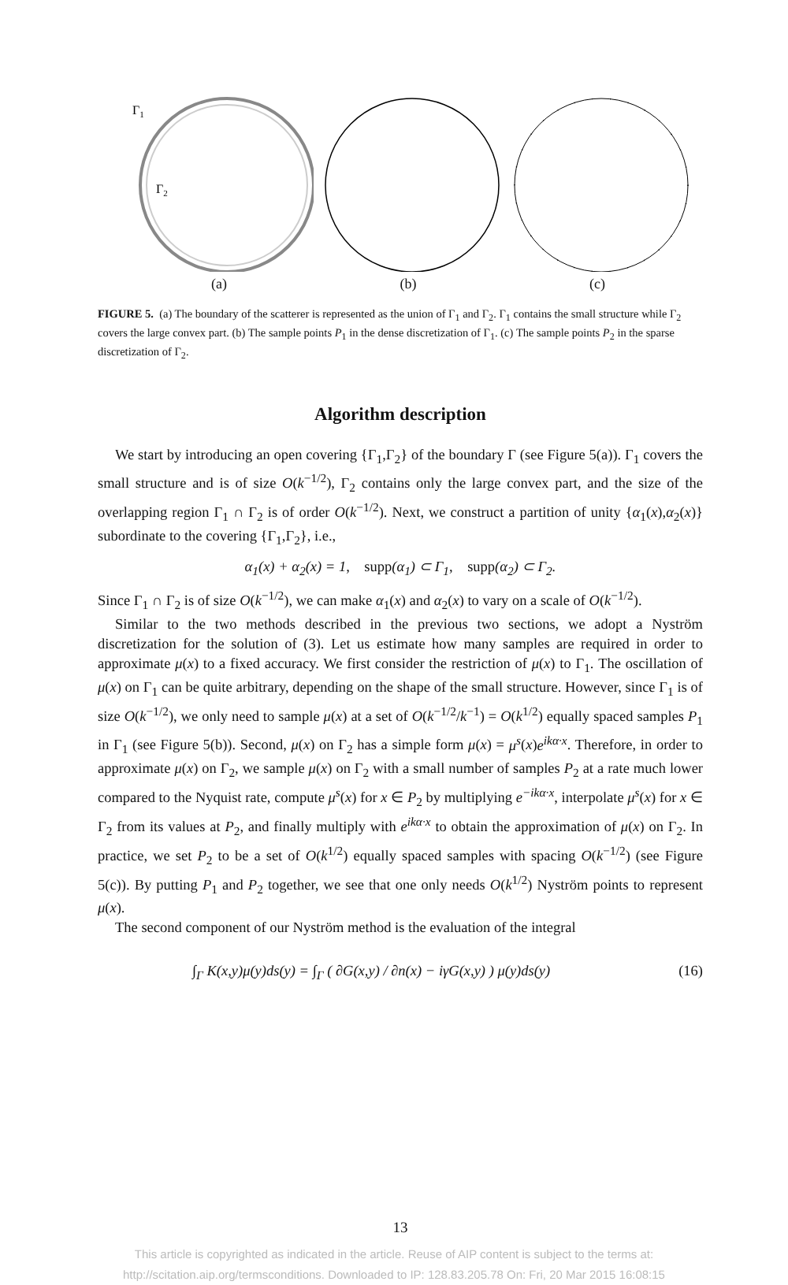Γ1
Γ2
(a)
(b) (c)
FIGURE 5. (a) The boundary of the scatterer is represented as the union of Γ<sub>1</sub> and Γ<sub>2</sub>. Γ<sub>1</sub> contains the small structure while Γ<sub>2</sub> covers the large convex part. (b) The sample points P<sub>1</sub> in the dense discretization of Γ<sub>1</sub>. (c) The sample points P<sub>2</sub> in the sparse discretization of Γ<sub>2</sub>.
Algorithm description
We start by introducing an open covering {Γ<sub>1</sub>,Γ<sub>2</sub>} of the boundary Γ (see Figure 5(a)). Γ<sub>1</sub> covers the small structure and is of size O(k<sup>−1/2</sup>), Γ<sub>2</sub> contains only the large convex part, and the size of the overlapping region Γ<sub>1</sub> ∩ Γ<sub>2</sub> is of order O(k<sup>−1/2</sup>). Next, we construct a partition of unity {α<sub>1</sub>(x),α<sub>2</sub>(x)} subordinate to the covering {Γ<sub>1</sub>,Γ<sub>2</sub>}, i.e.,
α<sub>1</sub>(x) + α<sub>2</sub>(x) = 1, supp(α<sub>1</sub>) ⊂ Γ<sub>1</sub>, supp(α<sub>2</sub>) ⊂ Γ<sub>2</sub>.
Since Γ<sub>1</sub> ∩ Γ<sub>2</sub> is of size O(k<sup>−1/2</sup>), we can make α<sub>1</sub>(x) and α<sub>2</sub>(x) to vary on a scale of O(k<sup>−1/2</sup>).
Similar to the two methods described in the previous two sections, we adopt a Nyström discretization for the solution of (3). Let us estimate how many samples are required in order to approximate μ(x) to a fixed accuracy. We first consider the restriction of μ(x) to Γ<sub>1</sub>. The oscillation of μ(x) on Γ<sub>1</sub> can be quite arbitrary, depending on the shape of the small structure. However, since Γ<sub>1</sub> is of size O(k<sup>−1/2</sup>), we only need to sample μ(x) at a set of O(k<sup>−1/2</sup>/k<sup>−1</sup>) = O(k<sup>1/2</sup>) equally spaced samples P<sub>1</sub> in Γ<sub>1</sub> (see Figure 5(b)). Second, μ(x) on Γ<sub>2</sub> has a simple form μ(x) = μ<sup>s</sup>(x)e<sup>ikα·x</sup>. Therefore, in order to approximate μ(x) on Γ<sub>2</sub>, we sample μ(x) on Γ<sub>2</sub> with a small number of samples P<sub>2</sub> at a rate much lower compared to the Nyquist rate, compute μ<sup>s</sup>(x) for x ∈ P<sub>2</sub> by multiplying e<sup>−ikα·x</sup>, interpolate μ<sup>s</sup>(x) for x ∈ Γ<sub>2</sub> from its values at P<sub>2</sub>, and finally multiply with e<sup>ikα·x</sup> to obtain the approximation of μ(x) on Γ<sub>2</sub>. In practice, we set P<sub>2</sub> to be a set of O(k<sup>1/2</sup>) equally spaced samples with spacing O(k<sup>−1/2</sup>) (see Figure 5(c)). By putting P<sub>1</sub> and P<sub>2</sub> together, we see that one only needs O(k<sup>1/2</sup>) Nyström points to represent μ(x).
The second component of our Nyström method is the evaluation of the integral
∫<sub>Γ</sub> K(x,y)μ(y)ds(y) = ∫<sub>Γ</sub> ( ∂G(x,y) / ∂n(x) − iγG(x,y) ) μ(y)ds(y) (16)
13
This article is copyrighted as indicated in the article. Reuse of AIP content is subject to the terms at:
http://scitation.aip.org/termsconditions. Downloaded to IP: 128.83.205.78 On: Fri, 20 Mar 2015 16:08:15